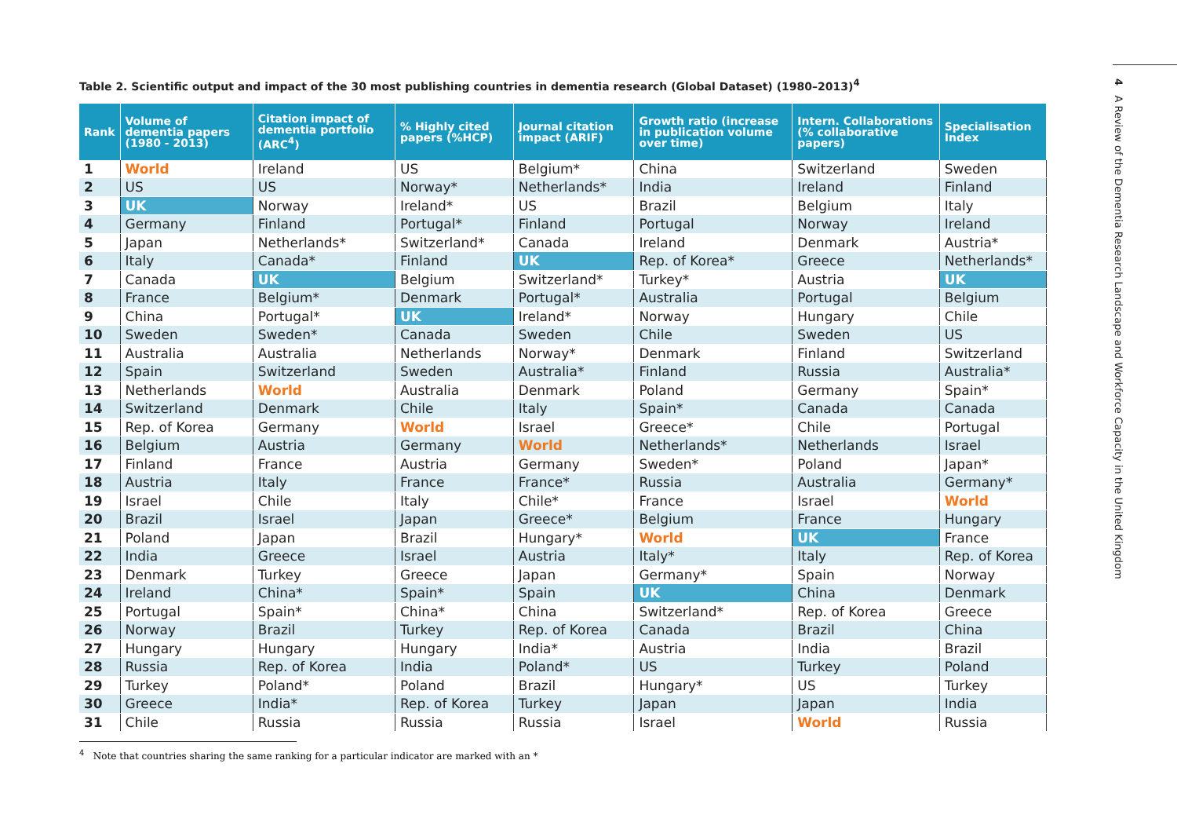4 A Review of the Dementia Research Landscape and Workforce Capacity in the United Kingdom
Table 2. Scientific output and impact of the 30 most publishing countries in dementia research (Global Dataset) (1980–2013)<sup>4</sup>
| Rank | Volume of dementia papers (1980 - 2013) | Citation impact of dementia portfolio (ARC<sup>4</sup>) | % Highly cited papers (%HCP) | Journal citation impact (ARIF) | Growth ratio (increase in publication volume over time) | Intern. Collaborations (% collaborative papers) | Specialisation Index |
| --- | --- | --- | --- | --- | --- | --- | --- |
| 1 | World | Ireland | US | Belgium* | China | Switzerland | Sweden |
| 2 | US | US | Norway* | Netherlands* | India | Ireland | Finland |
| 3 | UK | Norway | Ireland* | US | Brazil | Belgium | Italy |
| 4 | Germany | Finland | Portugal* | Finland | Portugal | Norway | Ireland |
| 5 | Japan | Netherlands* | Switzerland* | Canada | Ireland | Denmark | Austria* |
| 6 | Italy | Canada* | Finland | UK | Rep. of Korea* | Greece | Netherlands* |
| 7 | Canada | UK | Belgium | Switzerland* | Turkey* | Austria | UK |
| 8 | France | Belgium* | Denmark | Portugal* | Australia | Portugal | Belgium |
| 9 | China | Portugal* | UK | Ireland* | Norway | Hungary | Chile |
| 10 | Sweden | Sweden* | Canada | Sweden | Chile | Sweden | US |
| 11 | Australia | Australia | Netherlands | Norway* | Denmark | Finland | Switzerland |
| 12 | Spain | Switzerland | Sweden | Australia* | Finland | Russia | Australia* |
| 13 | Netherlands | World | Australia | Denmark | Poland | Germany | Spain* |
| 14 | Switzerland | Denmark | Chile | Italy | Spain* | Canada | Canada |
| 15 | Rep. of Korea | Germany | World | Israel | Greece* | Chile | Portugal |
| 16 | Belgium | Austria | Germany | World | Netherlands* | Netherlands | Israel |
| 17 | Finland | France | Austria | Germany | Sweden* | Poland | Japan* |
| 18 | Austria | Italy | France | France* | Russia | Australia | Germany* |
| 19 | Israel | Chile | Italy | Chile* | France | Israel | World |
| 20 | Brazil | Israel | Japan | Greece* | Belgium | France | Hungary |
| 21 | Poland | Japan | Brazil | Hungary* | World | UK | France |
| 22 | India | Greece | Israel | Austria | Italy* | Italy | Rep. of Korea |
| 23 | Denmark | Turkey | Greece | Japan | Germany* | Spain | Norway |
| 24 | Ireland | China* | Spain* | Spain | UK | China | Denmark |
| 25 | Portugal | Spain* | China* | China | Switzerland* | Rep. of Korea | Greece |
| 26 | Norway | Brazil | Turkey | Rep. of Korea | Canada | Brazil | China |
| 27 | Hungary | Hungary | Hungary | India* | Austria | India | Brazil |
| 28 | Russia | Rep. of Korea | India | Poland* | US | Turkey | Poland |
| 29 | Turkey | Poland* | Poland | Brazil | Hungary* | US | Turkey |
| 30 | Greece | India* | Rep. of Korea | Turkey | Japan | Japan | India |
| 31 | Chile | Russia | Russia | Russia | Israel | World | Russia |
<sup>4</sup> Note that countries sharing the same ranking for a particular indicator are marked with an *